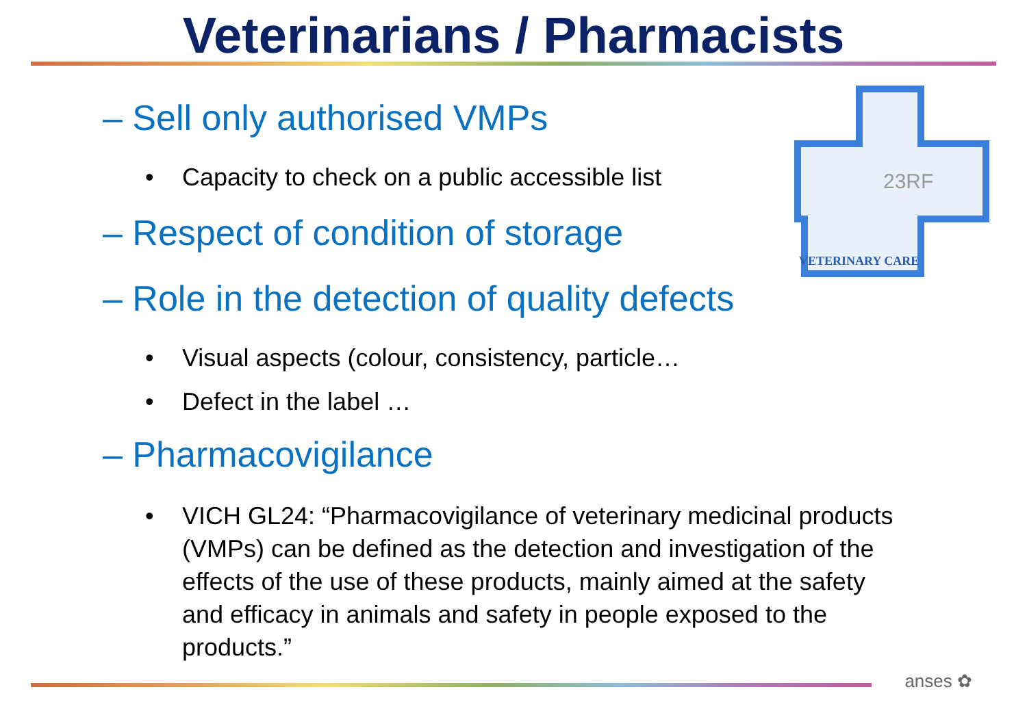Veterinarians / Pharmacists
23RF
VETERINARY CARE
– Sell only authorised VMPs
• Capacity to check on a public accessible list
– Respect of condition of storage
– Role in the detection of quality defects
• Visual aspects (colour, consistency, particle…
• Defect in the label …
– Pharmacovigilance
• VICH GL24: “Pharmacovigilance of veterinary medicinal products (VMPs) can be defined as the detection and investigation of the effects of the use of these products, mainly aimed at the safety and efficacy in animals and safety in people exposed to the products.”
anses ✿